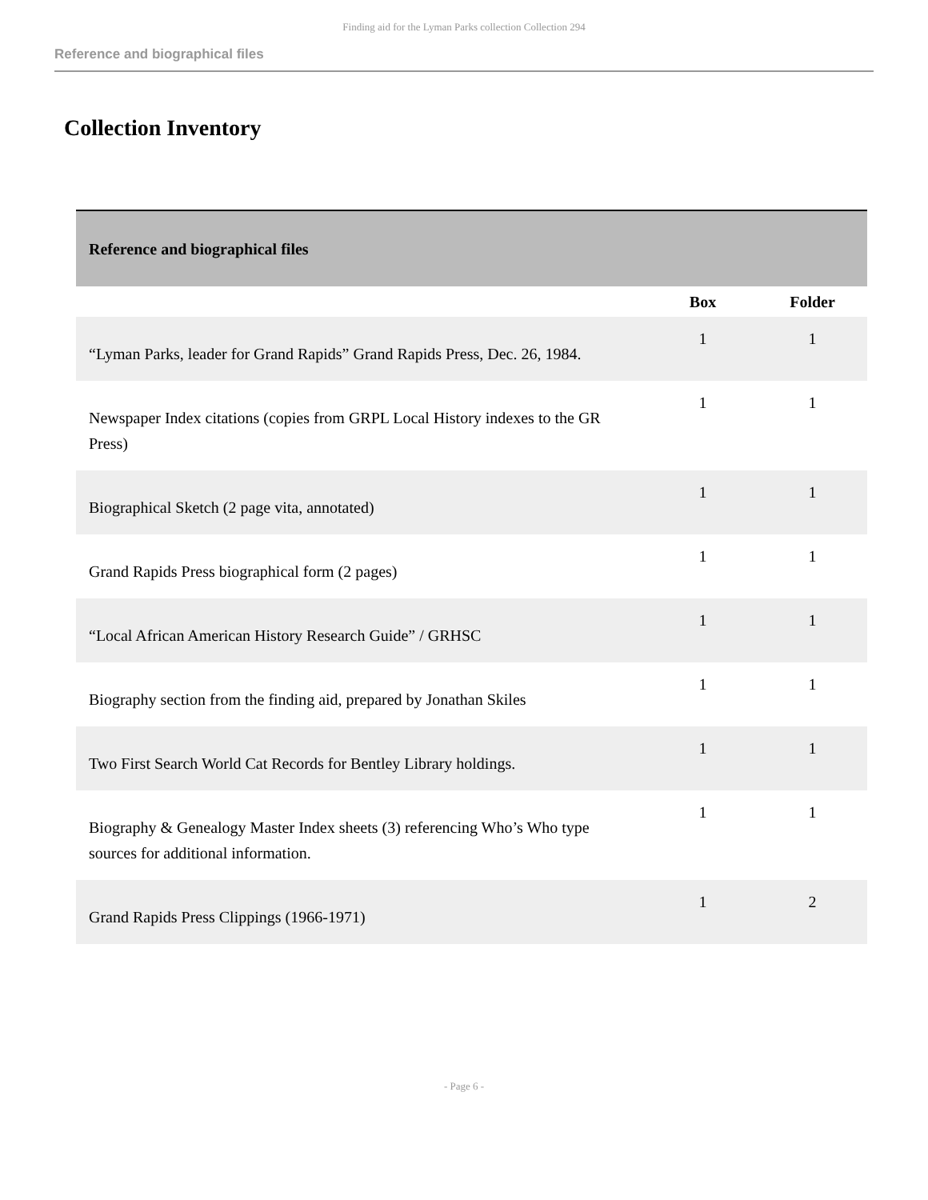Finding aid for the Lyman Parks collection Collection 294
Reference and biographical files
Collection Inventory
| Reference and biographical files | | |
| | Box | Folder |
| “Lyman Parks, leader for Grand Rapids” Grand Rapids Press, Dec. 26, 1984. | 1 | 1 |
| Newspaper Index citations (copies from GRPL Local History indexes to the GR Press) | 1 | 1 |
| Biographical Sketch (2 page vita, annotated) | 1 | 1 |
| Grand Rapids Press biographical form (2 pages) | 1 | 1 |
| “Local African American History Research Guide” / GRHSC | 1 | 1 |
| Biography section from the finding aid, prepared by Jonathan Skiles | 1 | 1 |
| Two First Search World Cat Records for Bentley Library holdings. | 1 | 1 |
| Biography & Genealogy Master Index sheets (3) referencing Who’s Who type sources for additional information. | 1 | 1 |
| Grand Rapids Press Clippings (1966-1971) | 1 | 2 |
- Page 6 -